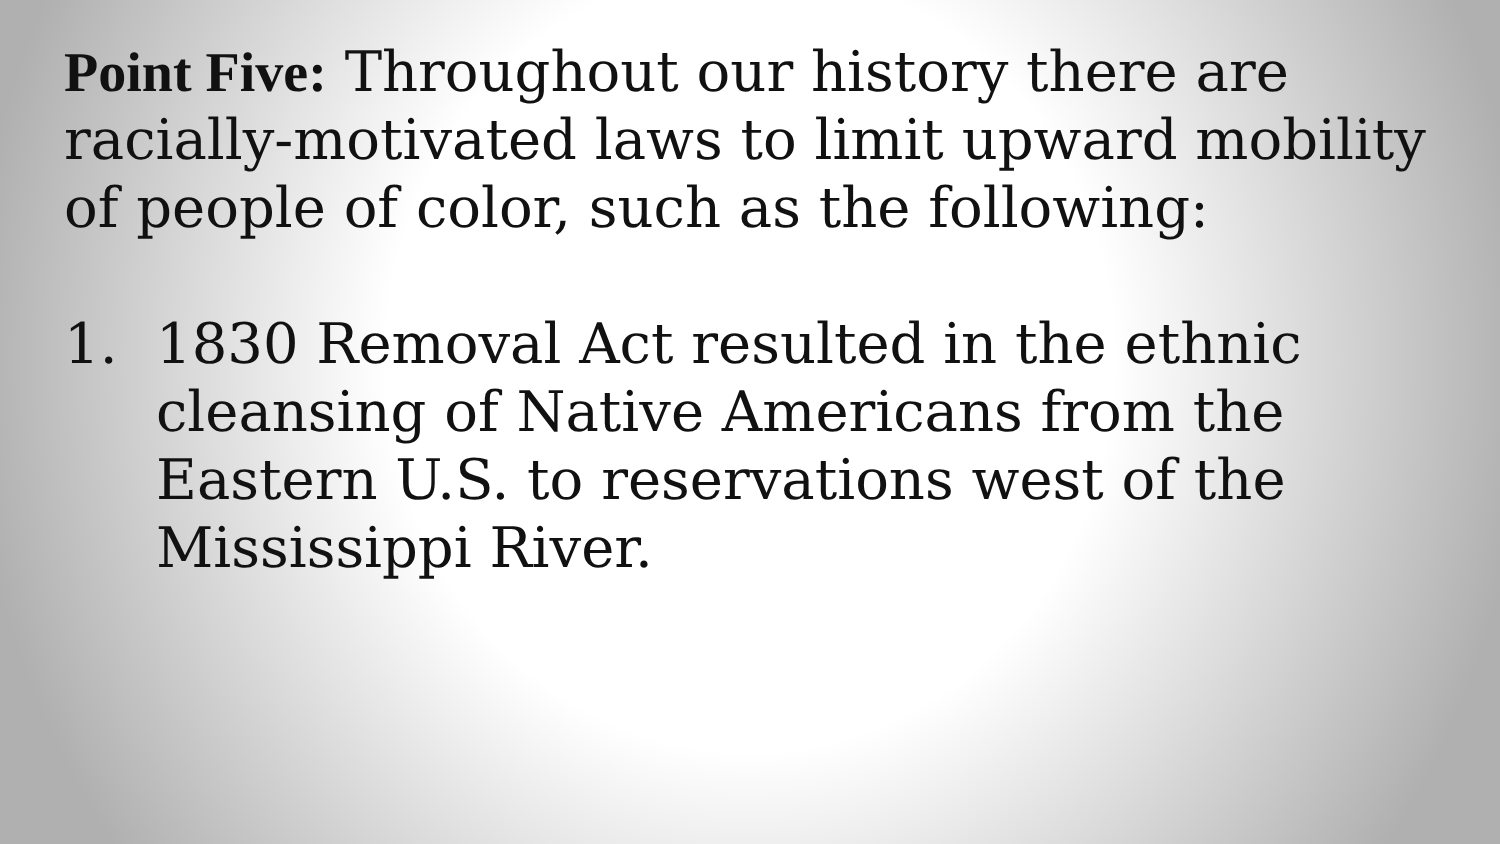Point Five: Throughout our history there are racially-motivated laws to limit upward mobility of people of color, such as the following:
1. 1830 Removal Act resulted in the ethnic cleansing of Native Americans from the Eastern U.S. to reservations west of the Mississippi River.